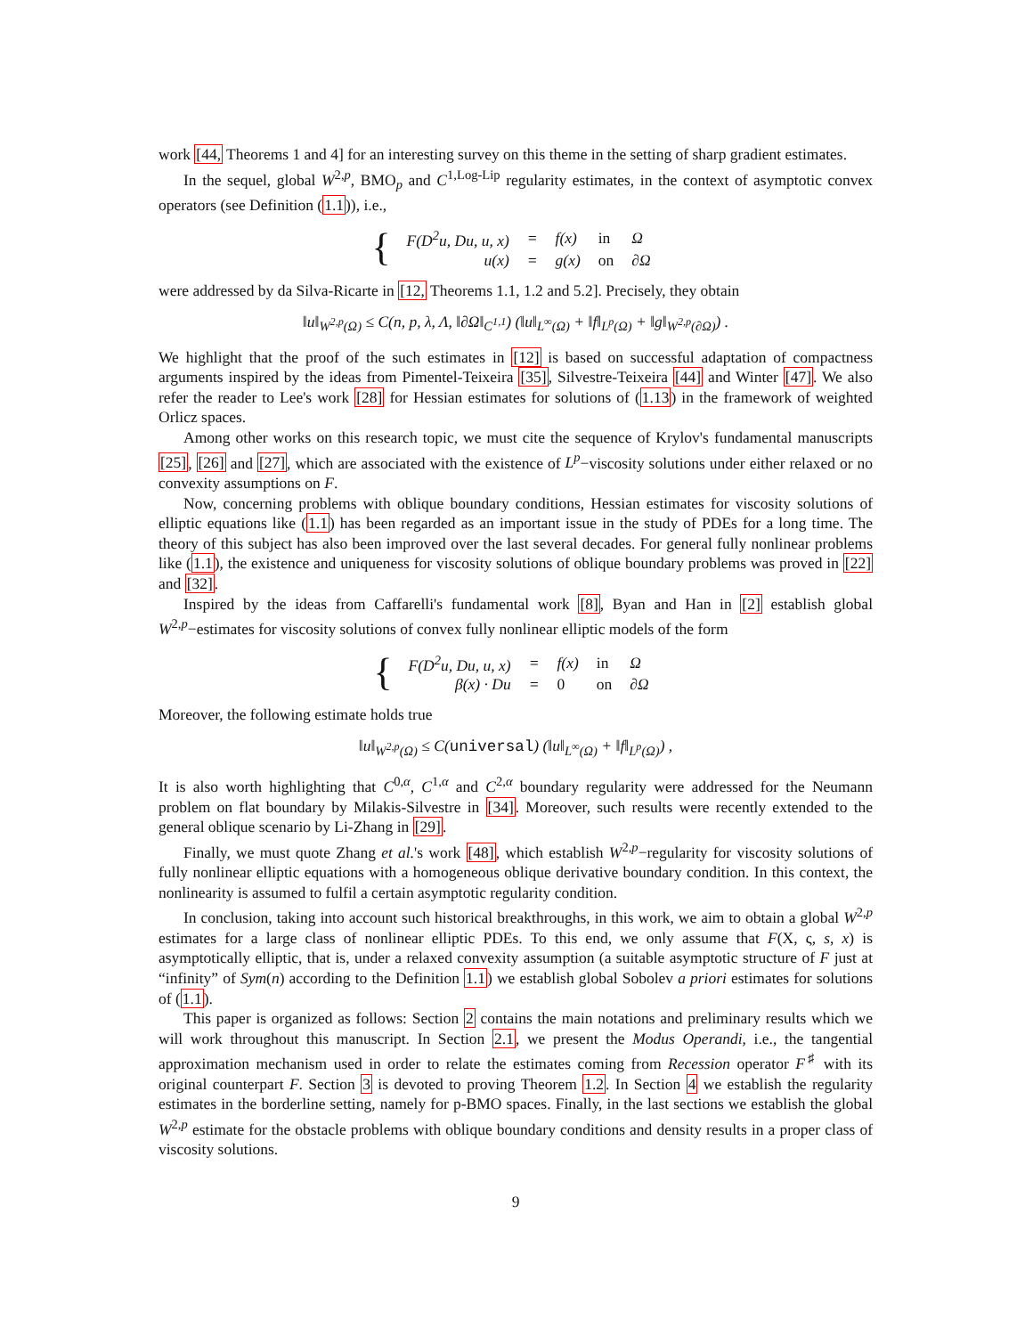work [44, Theorems 1 and 4] for an interesting survey on this theme in the setting of sharp gradient estimates.
In the sequel, global W<sup>2,p</sup>, BMO<sub>p</sub> and C<sup>1,Log-Lip</sup> regularity estimates, in the context of asymptotic convex operators (see Definition (1.1)), i.e.,
{
| F(D<sup>2</sup>u, Du, u, x) | = | f(x) | in | Ω |
| u(x) | = | g(x) | on | ∂Ω |
were addressed by da Silva-Ricarte in [12, Theorems 1.1, 1.2 and 5.2]. Precisely, they obtain
‖u‖<sub>W<sup>2,p</sup>(Ω)</sub> ≤ C(n, p, λ, Λ, ‖∂Ω‖<sub>C<sup>1,1</sup></sub>) (‖u‖<sub>L<sup>∞</sup>(Ω)</sub> + ‖f‖<sub>L<sup>p</sup>(Ω)</sub> + ‖g‖<sub>W<sup>2,p</sup>(∂Ω)</sub>) .
We highlight that the proof of the such estimates in [12] is based on successful adaptation of compactness arguments inspired by the ideas from Pimentel-Teixeira [35], Silvestre-Teixeira [44] and Winter [47]. We also refer the reader to Lee's work [28] for Hessian estimates for solutions of (1.13) in the framework of weighted Orlicz spaces.
Among other works on this research topic, we must cite the sequence of Krylov's fundamental manuscripts [25], [26] and [27], which are associated with the existence of L<sup>p</sup>−viscosity solutions under either relaxed or no convexity assumptions on F.
Now, concerning problems with oblique boundary conditions, Hessian estimates for viscosity solutions of elliptic equations like (1.1) has been regarded as an important issue in the study of PDEs for a long time. The theory of this subject has also been improved over the last several decades. For general fully nonlinear problems like (1.1), the existence and uniqueness for viscosity solutions of oblique boundary problems was proved in [22] and [32].
Inspired by the ideas from Caffarelli's fundamental work [8], Byan and Han in [2] establish global W<sup>2,p</sup>−estimates for viscosity solutions of convex fully nonlinear elliptic models of the form
{
| F(D<sup>2</sup>u, Du, u, x) | = | f(x) | in | Ω |
| β(x) · Du | = | 0 | on | ∂Ω |
Moreover, the following estimate holds true
‖u‖<sub>W<sup>2,p</sup>(Ω)</sub> ≤ C(universal) (‖u‖<sub>L<sup>∞</sup>(Ω)</sub> + ‖f‖<sub>L<sup>p</sup>(Ω)</sub>) ,
It is also worth highlighting that C<sup>0,α</sup>, C<sup>1,α</sup> and C<sup>2,α</sup> boundary regularity were addressed for the Neumann problem on flat boundary by Milakis-Silvestre in [34]. Moreover, such results were recently extended to the general oblique scenario by Li-Zhang in [29].
Finally, we must quote Zhang et al.'s work [48], which establish W<sup>2,p</sup>−regularity for viscosity solutions of fully nonlinear elliptic equations with a homogeneous oblique derivative boundary condition. In this context, the nonlinearity is assumed to fulfil a certain asymptotic regularity condition.
In conclusion, taking into account such historical breakthroughs, in this work, we aim to obtain a global W<sup>2,p</sup> estimates for a large class of nonlinear elliptic PDEs. To this end, we only assume that F(X, ς, s, x) is asymptotically elliptic, that is, under a relaxed convexity assumption (a suitable asymptotic structure of F just at “infinity” of Sym(n) according to the Definition 1.1) we establish global Sobolev a priori estimates for solutions of (1.1).
This paper is organized as follows: Section 2 contains the main notations and preliminary results which we will work throughout this manuscript. In Section 2.1, we present the Modus Operandi, i.e., the tangential approximation mechanism used in order to relate the estimates coming from Recession operator F<sup>♯</sup> with its original counterpart F. Section 3 is devoted to proving Theorem 1.2. In Section 4 we establish the regularity estimates in the borderline setting, namely for p-BMO spaces. Finally, in the last sections we establish the global W<sup>2,p</sup> estimate for the obstacle problems with oblique boundary conditions and density results in a proper class of viscosity solutions.
9